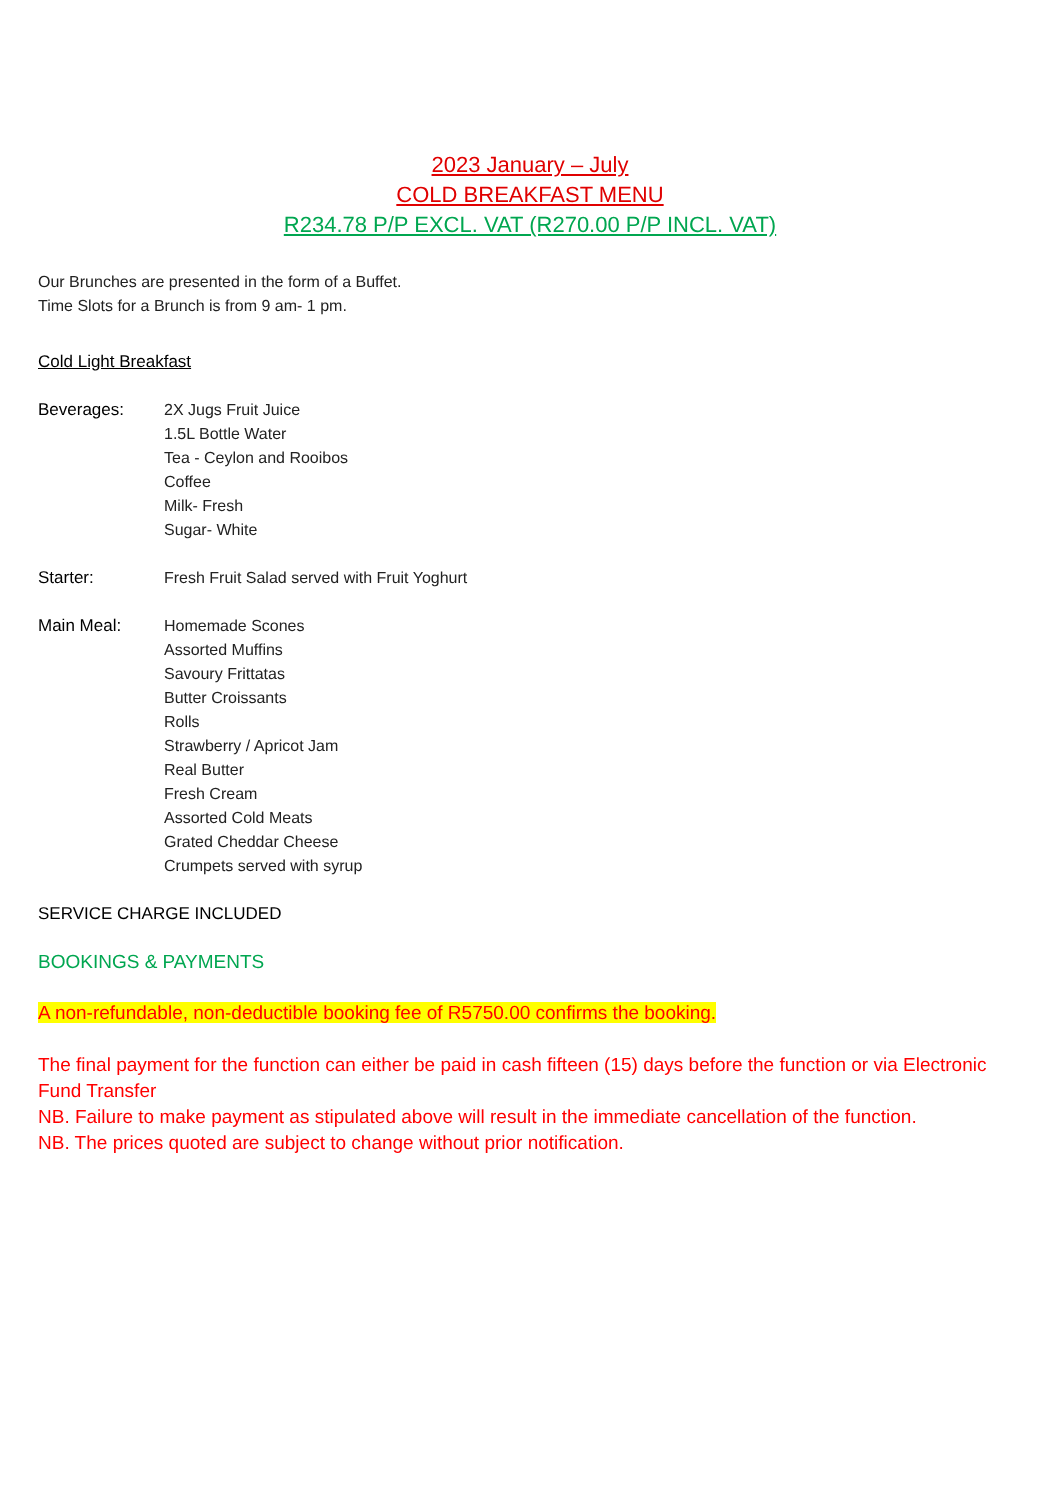2023 January – July
COLD BREAKFAST MENU
R234.78 P/P EXCL. VAT (R270.00 P/P INCL. VAT)
Our Brunches are presented in the form of a Buffet.
Time Slots for a Brunch is from 9 am- 1 pm.
Cold Light Breakfast
Beverages: 2X Jugs Fruit Juice
1.5L Bottle Water
Tea - Ceylon and Rooibos
Coffee
Milk- Fresh
Sugar- White
Starter: Fresh Fruit Salad served with Fruit Yoghurt
Main Meal: Homemade Scones
Assorted Muffins
Savoury Frittatas
Butter Croissants
Rolls
Strawberry / Apricot Jam
Real Butter
Fresh Cream
Assorted Cold Meats
Grated Cheddar Cheese
Crumpets served with syrup
SERVICE CHARGE INCLUDED
BOOKINGS & PAYMENTS
A non-refundable, non-deductible booking fee of R5750.00 confirms the booking.
The final payment for the function can either be paid in cash fifteen (15) days before the function or via Electronic Fund Transfer
NB. Failure to make payment as stipulated above will result in the immediate cancellation of the function.
NB. The prices quoted are subject to change without prior notification.